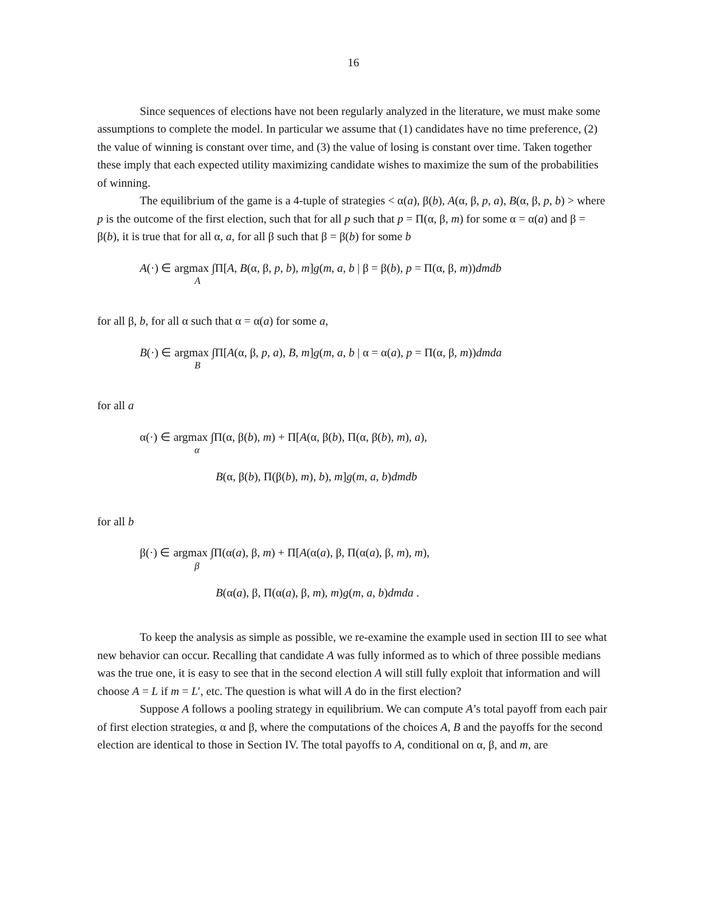16
Since sequences of elections have not been regularly analyzed in the literature, we must make some assumptions to complete the model. In particular we assume that (1) candidates have no time preference, (2) the value of winning is constant over time, and (3) the value of losing is constant over time. Taken together these imply that each expected utility maximizing candidate wishes to maximize the sum of the probabilities of winning.
The equilibrium of the game is a 4-tuple of strategies < α(a), β(b), A(α, β, p, a), B(α, β, p, b) > where p is the outcome of the first election, such that for all p such that p = Π(α, β, m) for some α = α(a) and β = β(b), it is true that for all α, a, for all β such that β = β(b) for some b
A(·) ∈ argmax ∫Π[A, B(α, β, p, b), m]g(m, a, b | β = β(b), p = Π(α, β, m))dmdb
A
for all β, b, for all α such that α = α(a) for some a,
B(·) ∈ argmax ∫Π[A(α, β, p, a), B, m]g(m, a, b | α = α(a), p = Π(α, β, m))dmda
B
for all a
α(·) ∈ argmax ∫Π(α, β(b), m) + Π[A(α, β(b), Π(α, β(b), m), a),
α
B(α, β(b), Π(β(b), m), b), m]g(m, a, b)dmdb
for all b
β(·) ∈ argmax ∫Π(α(a), β, m) + Π[A(α(a), β, Π(α(a), β, m), m),
β
B(α(a), β, Π(α(a), β, m), m)g(m, a, b)dmda .
To keep the analysis as simple as possible, we re-examine the example used in section III to see what new behavior can occur. Recalling that candidate A was fully informed as to which of three possible medians was the true one, it is easy to see that in the second election A will still fully exploit that information and will choose A = L if m = L′, etc. The question is what will A do in the first election?
Suppose A follows a pooling strategy in equilibrium. We can compute A’s total payoff from each pair of first election strategies, α and β, where the computations of the choices A, B and the payoffs for the second election are identical to those in Section IV. The total payoffs to A, conditional on α, β, and m, are